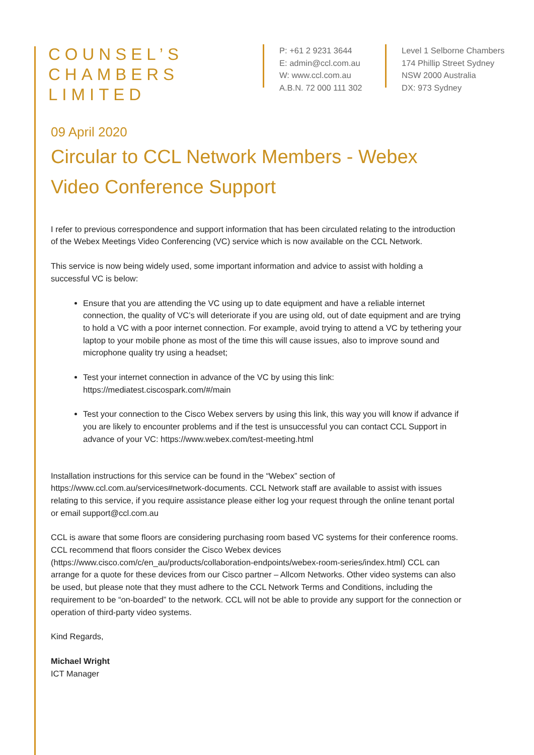COUNSEL’S
CHAMBERS
LIMITED
P: +61 2 9231 3644
E: admin@ccl.com.au
W: www.ccl.com.au
A.B.N. 72 000 111 302
Level 1 Selborne Chambers
174 Phillip Street Sydney
NSW 2000 Australia
DX: 973 Sydney
09 April 2020
Circular to CCL Network Members - Webex Video Conference Support
I refer to previous correspondence and support information that has been circulated relating to the introduction of the Webex Meetings Video Conferencing (VC) service which is now available on the CCL Network.
This service is now being widely used, some important information and advice to assist with holding a successful VC is below:
Ensure that you are attending the VC using up to date equipment and have a reliable internet connection, the quality of VC’s will deteriorate if you are using old, out of date equipment and are trying to hold a VC with a poor internet connection. For example, avoid trying to attend a VC by tethering your laptop to your mobile phone as most of the time this will cause issues, also to improve sound and microphone quality try using a headset;
Test your internet connection in advance of the VC by using this link: https://mediatest.ciscospark.com/#/main
Test your connection to the Cisco Webex servers by using this link, this way you will know if advance if you are likely to encounter problems and if the test is unsuccessful you can contact CCL Support in advance of your VC: https://www.webex.com/test-meeting.html
Installation instructions for this service can be found in the “Webex” section of https://www.ccl.com.au/services#network-documents. CCL Network staff are available to assist with issues relating to this service, if you require assistance please either log your request through the online tenant portal or email support@ccl.com.au
CCL is aware that some floors are considering purchasing room based VC systems for their conference rooms. CCL recommend that floors consider the Cisco Webex devices (https://www.cisco.com/c/en_au/products/collaboration-endpoints/webex-room-series/index.html) CCL can arrange for a quote for these devices from our Cisco partner – Allcom Networks. Other video systems can also be used, but please note that they must adhere to the CCL Network Terms and Conditions, including the requirement to be “on-boarded” to the network. CCL will not be able to provide any support for the connection or operation of third-party video systems.
Kind Regards,
Michael Wright
ICT Manager